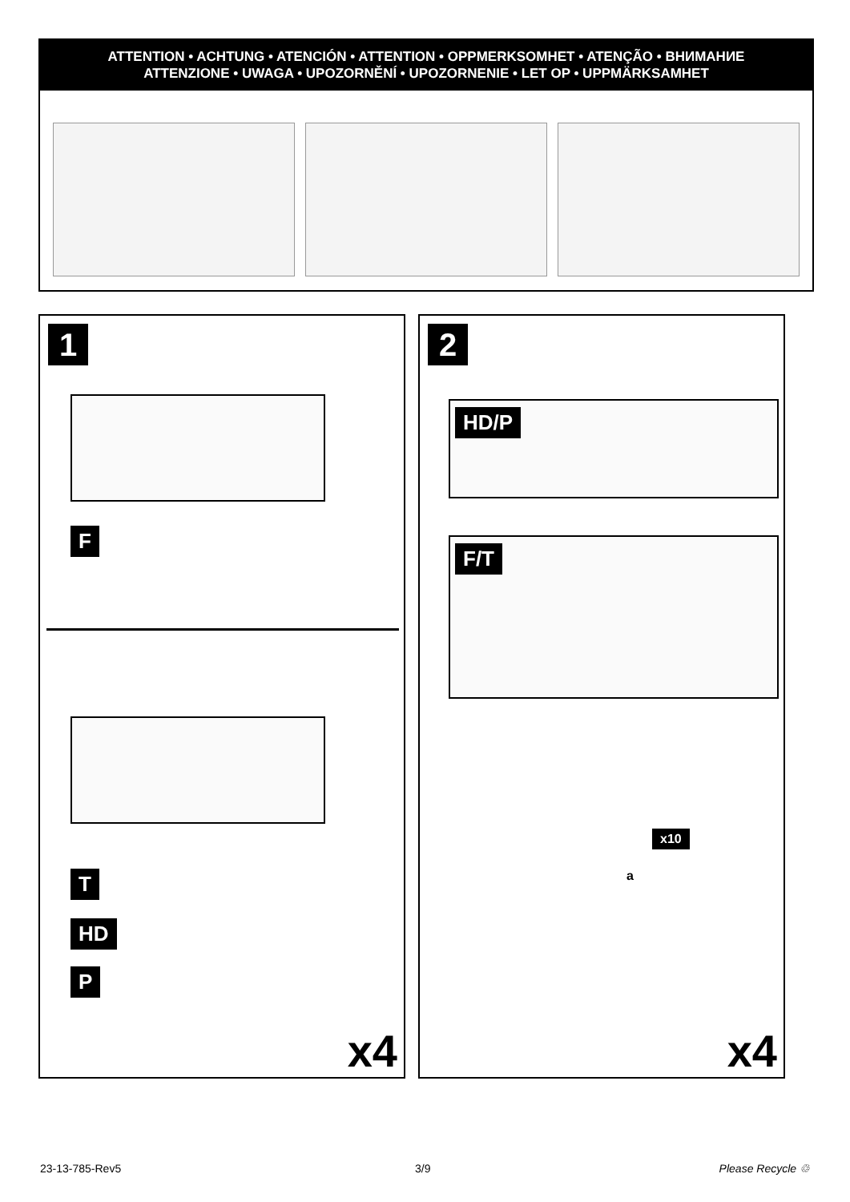ATTENTION • ACHTUNG • ATENCIÓN • ATTENTION • OPPMERKSOMHET • ATENÇÃO • ВНИМАНИЕ
ATTENZIONE • UWAGA • UPOZORNĚNÍ • UPOZORNENIE • LET OP • UPPMÄRKSAMHET
1
F
T
HD
P
x4
2
HD/P
F/T
x10
a
x4
23-13-785-Rev5 3/9 Please Recycle ♲